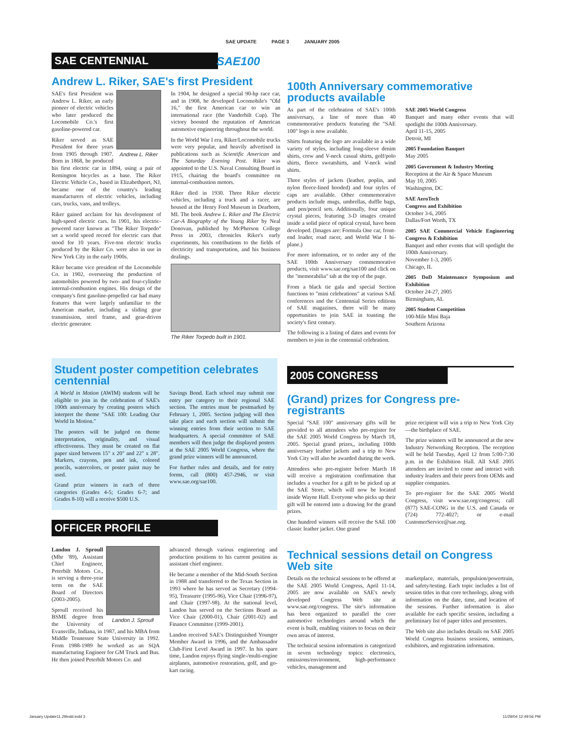SAE UPDATE PAGE 3 JANUARY 2005
SAE CENTENNIAL
Andrew L. Riker, SAE's first President
Andrew L. Riker
SAE's first President was Andrew L. Riker, an early pioneer of electric vehicles who later produced the Locomobile Co.'s first gasoline-powered car.
Riker served as SAE President for three years from 1905 through 1907. Born in 1868, he produced his first electric car in 1894, using a pair of Remington bicycles as a base. The Riker Electric Vehicle Co., based in Elizabethport, NJ, became one of the country's leading manufacturers of electric vehicles, including cars, trucks, vans, and trolleys.
Riker gained acclaim for his development of high-speed electric cars. In 1901, his electric-powered racer known as "The Riker Torpedo" set a world speed record for electric cars that stood for 10 years. Five-ton electric trucks produced by the Riker Co. were also in use in New York City in the early 1900s.
Riker became vice president of the Locomobile Co. in 1902, overseeing the production of automobiles powered by two- and four-cylinder internal-combustion engines. His design of the company's first gasoline-propelled car had many features that were largely unfamiliar to the American market, including a sliding gear transmission, steel frame, and gear-driven electric generator.
In 1904, he designed a special 90-hp race car, and in 1908, he developed Locomobile's "Old 16," the first American car to win an international race (the Vanderbilt Cup). The victory boosted the reputation of American automotive engineering throughout the world.
In the World War I era, Riker/Locomobile trucks were very popular, and heavily advertised in publications such as Scientific American and The Saturday Evening Post. Riker was appointed to the U.S. Naval Consulting Board in 1915, chairing the board's committee on internal-combustion motors.
Riker died in 1930. Three Riker electric vehicles, including a truck and a racer, are housed at the Henry Ford Museum in Dearborn, MI. The book Andrew L. Riker and The Electric Car-A Biography of the Young Riker by Neal Donovan, published by McPherson College Press in 2003, chronicles Riker's early experiments, his contributions to the fields of electricity and transportation, and his business dealings.
The Riker Torpedo built in 1901.
SAE100
100th Anniversary commemorative products available
As part of the celebration of SAE's 100th anniversary, a line of more than 40 commemorative products featuring the "SAE 100" logo is now available.
Shirts featuring the logo are available in a wide variety of styles, including long-sleeve denim shirts, crew and V-neck casual shirts, golf/polo shirts, fleece sweatshirts, and V-neck wind shirts.
Three styles of jackets (leather, poplin, and nylon fleece-lined hooded) and four styles of caps are available. Other commemorative products include mugs, umbrellas, duffle bags, and pen/pencil sets. Additionally, four unique crystal pieces, featuring 3-D images created inside a solid piece of optical crystal, have been developed. (Images are: Formula One car, front-end loader, road racer, and World War I bi-plane.)
For more information, or to order any of the SAE 100th Anniversary commemorative products, visit www.sae.org/sae100 and click on the "memorabilia" tab at the top of the page.
From a black tie gala and special Section functions to "mini celebrations" at various SAE conferences and the Centennial Series editions of SAE magazines, there will be many opportunities to join SAE in toasting the society's first century.
The following is a listing of dates and events for members to join in the centennial celebration.
SAE 2005 World Congress
Banquet and many other events that will spotlight the 100th Anniversary.
April 11-15, 2005
Detroit, MI
2005 Foundation Banquet
May 2005
2005 Government & Industry Meeting
Reception at the Air & Space Museum
May 10, 2005
Washington, DC
SAE AeroTech
Congress and Exhibition
October 3-6, 2005
Dallas/Fort Worth, TX
2005 SAE Commercial Vehicle Engineering Congress & Exhibition
Banquet and other events that will spotlight the 100th Anniversary.
November 1-3, 2005
Chicago, IL
2005 DoD Maintenance Symposium and Exhibition
October 24-27, 2005
Birmingham, AL
2005 Student Competition
100-Mile Mini Baja
Southern Arizona
Student poster competition celebrates centennial
A World in Motion (AWIM) students will be eligible to join in the celebration of SAE's 100th anniversary by creating posters which interpret the theme "SAE 100: Leading Our World In Motion."
The posters will be judged on theme interpretation, originality, and visual effectiveness. They must be created on flat paper sized between 15" x 20" and 22" x 28". Markers, crayons, pen and ink, colored pencils, watercolors, or poster paint may be used.
Grand prize winners in each of three categories (Grades 4-5; Grades 6-7; and Grades 8-10) will a receive $500 U.S.
Savings Bond. Each school may submit one entry per category to their regional SAE section. The entries must be postmarked by February 1, 2005. Section judging will then take place and each section will submit the winning entries from their section to SAE headquarters. A special committee of SAE members will then judge the displayed posters at the SAE 2005 World Congress, where the grand prize winners will be announced.
For further rules and details, and for entry forms, call (800) 457-2946, or visit www.sae.org/sae100.
2005 CONGRESS
(Grand) prizes for Congress pre-registrants
Special "SAE 100" anniversary gifts will be provided to all attendees who pre-register for the SAE 2005 World Congress by March 18, 2005. Special grand prizes,, including 100th anniversary leather jackets and a trip to New York City will also be awarded during the week.
Attendees who pre-register before March 18 will receive a registration confirmation that includes a voucher for a gift to be picked up at the SAE Store, which will now be located inside Wayne Hall. Everyone who picks up their gift will be entered into a drawing for the grand prizes.
One hundred winners will receive the SAE 100 classic leather jacket. One grand
prize recipient will win a trip to New York City—the birthplace of SAE.
The prize winners will be announced at the new Industry Networking Reception. The reception will be held Tuesday, April 12 from 5:00-7:30 p.m. in the Exhibition Hall. All SAE 2005 attendees are invited to come and interact with industry leaders and their peers from OEMs and supplier companies.
To pre-register for the SAE 2005 World Congress, visit www.sae.org/congress; call (877) SAE-CONG in the U.S. and Canada or (724) 772-4027; or e-mail CustomerService@sae.org.
Technical sessions detail on Congress Web site
Details on the technical sessions to be offered at the SAE 2005 World Congress, April 11-14, 2005 are now available on SAE's newly developed Congress Web site at www.sae.org/congress. The site's information has been organized to parallel the core automotive technologies around which the event is built, enabling visitors to focus on their own areas of interest.
The technical session information is categorized in seven technology topics: electronics, emissions/environment, high-performance vehicles, management and
marketplace, materials, propulsion/powertrain, and safety/testing. Each topic includes a list of session titles in that core technology, along with information on the date, time, and location of the sessions. Further information is also available for each specific session, including a preliminary list of paper titles and presenters.
The Web site also includes details on SAE 2005 World Congress business sessions, seminars, exhibitors, and registration information.
OFFICER PROFILE
Landon J. Sproull
Landon J. Sproull (Mbr '89), Assistant Chief Engineer, Peterbilt Motors Co., is serving a three-year term on the SAE Board of Directors (2003-2005).
Sproull received his BSME degree from the University of Evansville, Indiana, in 1987, and his MBA from Middle Tennessee State University in 1992. From 1988-1989 he worked as an SQA manufacturing Engineer for GM Truck and Bus. He then joined Peterbilt Motors Co. and
advanced through various engineering and production positions to his current position as assistant chief engineer.
He became a member of the Mid-South Section in 1988 and transferred to the Texas Section in 1993 where he has served as Secretary (1994-95), Treasurer (1995-96), Vice Chair (1996-97), and Chair (1997-98). At the national level, Landon has served on the Sections Board as Vice Chair (2000-01), Chair (2001-02) and Finance Committee (1999-2001).
Landon received SAE's Distinguished Younger Member Award in 1996, and the Ambassador Club-First Level Award in 1997. In his spare time, Landon enjoys flying single-/multi-engine airplanes, automotive restoration, golf, and go-kart racing.
January Update11.29indd.indd 3 11/29/04 12:49:56 PM